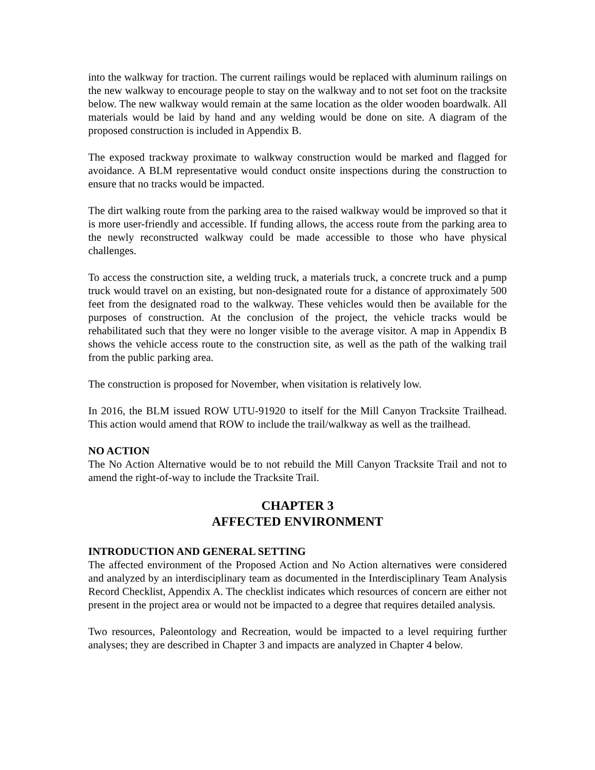into the walkway for traction. The current railings would be replaced with aluminum railings on the new walkway to encourage people to stay on the walkway and to not set foot on the tracksite below. The new walkway would remain at the same location as the older wooden boardwalk. All materials would be laid by hand and any welding would be done on site. A diagram of the proposed construction is included in Appendix B.
The exposed trackway proximate to walkway construction would be marked and flagged for avoidance. A BLM representative would conduct onsite inspections during the construction to ensure that no tracks would be impacted.
The dirt walking route from the parking area to the raised walkway would be improved so that it is more user-friendly and accessible. If funding allows, the access route from the parking area to the newly reconstructed walkway could be made accessible to those who have physical challenges.
To access the construction site, a welding truck, a materials truck, a concrete truck and a pump truck would travel on an existing, but non-designated route for a distance of approximately 500 feet from the designated road to the walkway. These vehicles would then be available for the purposes of construction. At the conclusion of the project, the vehicle tracks would be rehabilitated such that they were no longer visible to the average visitor. A map in Appendix B shows the vehicle access route to the construction site, as well as the path of the walking trail from the public parking area.
The construction is proposed for November, when visitation is relatively low.
In 2016, the BLM issued ROW UTU-91920 to itself for the Mill Canyon Tracksite Trailhead. This action would amend that ROW to include the trail/walkway as well as the trailhead.
NO ACTION
The No Action Alternative would be to not rebuild the Mill Canyon Tracksite Trail and not to amend the right-of-way to include the Tracksite Trail.
CHAPTER 3
AFFECTED ENVIRONMENT
INTRODUCTION AND GENERAL SETTING
The affected environment of the Proposed Action and No Action alternatives were considered and analyzed by an interdisciplinary team as documented in the Interdisciplinary Team Analysis Record Checklist, Appendix A. The checklist indicates which resources of concern are either not present in the project area or would not be impacted to a degree that requires detailed analysis.
Two resources, Paleontology and Recreation, would be impacted to a level requiring further analyses; they are described in Chapter 3 and impacts are analyzed in Chapter 4 below.